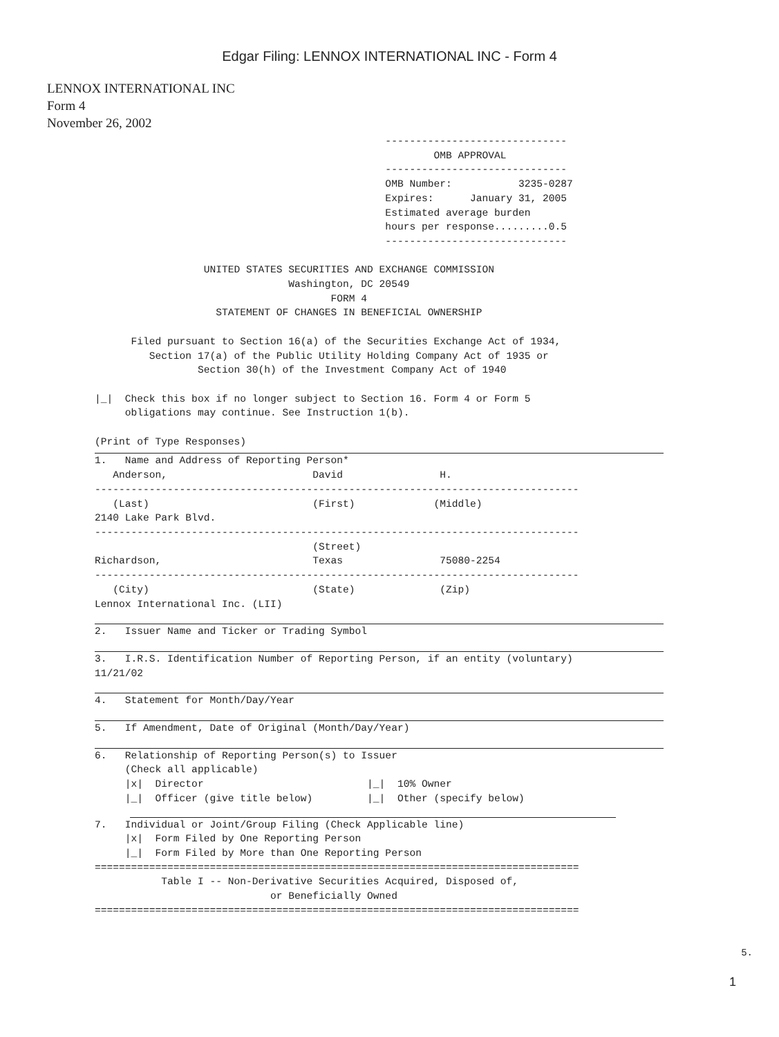Edgar Filing: LENNOX INTERNATIONAL INC - Form 4
LENNOX INTERNATIONAL INC
Form 4
November 26, 2002
                                                ------------------------------
                                                        OMB APPROVAL
                                                ------------------------------
                                                OMB Number:           3235-0287
                                                Expires:      January 31, 2005
                                                Estimated average burden
                                                hours per response.........0.5
                                                ------------------------------

                  UNITED STATES SECURITIES AND EXCHANGE COMMISSION
                                Washington, DC 20549
                                       FORM 4
                    STATEMENT OF CHANGES IN BENEFICIAL OWNERSHIP

      Filed pursuant to Section 16(a) of the Securities Exchange Act of 1934,
         Section 17(a) of the Public Utility Holding Company Act of 1935 or
                 Section 30(h) of the Investment Company Act of 1940

|_|  Check this box if no longer subject to Section 16. Form 4 or Form 5
     obligations may continue. See Instruction 1(b).

(Print of Type Responses)
1.   Name and Address of Reporting Person*
   Anderson,                        David                H.
--------------------------------------------------------------------------------
   (Last)                           (First)             (Middle)
2140 Lake Park Blvd.
--------------------------------------------------------------------------------
                                    (Street)
Richardson,                         Texas                75080-2254
--------------------------------------------------------------------------------
   (City)                           (State)              (Zip)
Lennox International Inc. (LII)
2.   Issuer Name and Ticker or Trading Symbol
3.   I.R.S. Identification Number of Reporting Person, if an entity (voluntary)
11/21/02
4.   Statement for Month/Day/Year
5.   If Amendment, Date of Original (Month/Day/Year)
6.   Relationship of Reporting Person(s) to Issuer
     (Check all applicable)
     |x|  Director                           |_|  10% Owner
     |_|  Officer (give title below)         |_|  Other (specify below)
7.   Individual or Joint/Group Filing (Check Applicable line)
     |x|  Form Filed by One Reporting Person
     |_|  Form Filed by More than One Reporting Person
================================================================================
           Table I -- Non-Derivative Securities Acquired, Disposed of,
                             or Beneficially Owned
================================================================================
5.
1